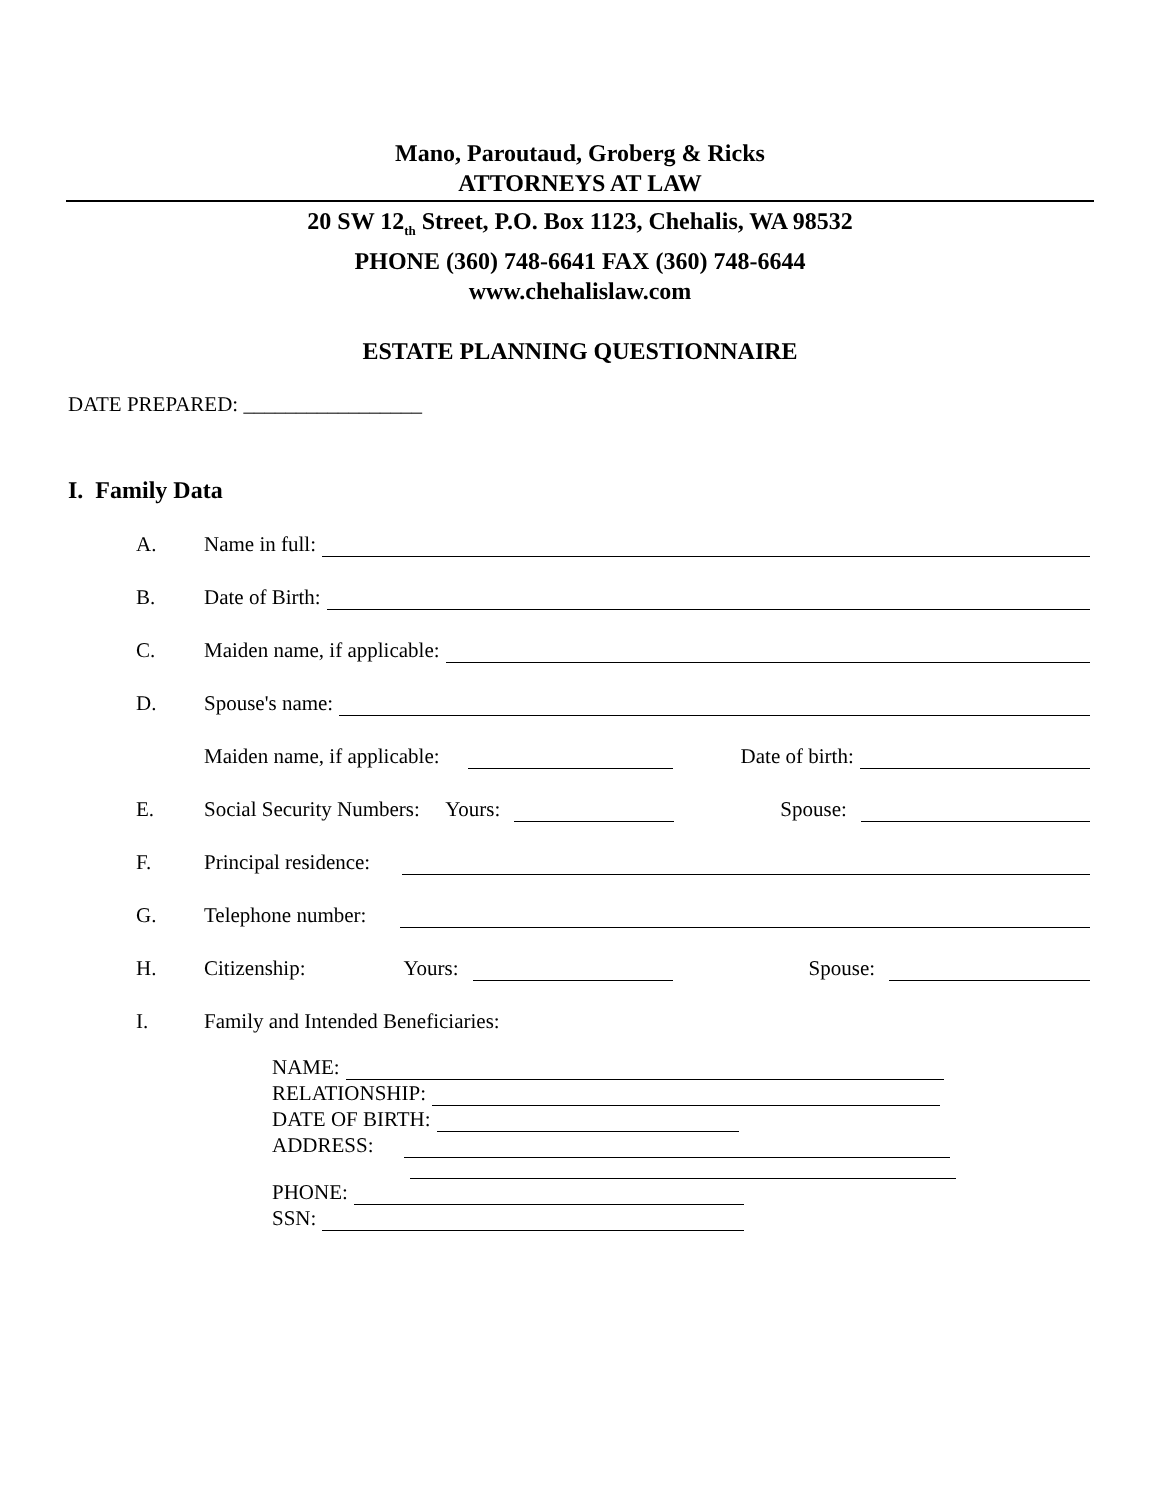Mano, Paroutaud, Groberg & Ricks
ATTORNEYS AT LAW
20 SW 12<sub>th</sub> Street, P.O. Box 1123, Chehalis, WA 98532
PHONE (360) 748-6641 FAX (360) 748-6644
www.chehalislaw.com
ESTATE PLANNING QUESTIONNAIRE
DATE PREPARED: _________________
I. Family Data
A. Name in full:
B. Date of Birth:
C. Maiden name, if applicable:
D. Spouse's name:
Maiden name, if applicable: Date of birth:
E. Social Security Numbers: Yours: Spouse:
F. Principal residence:
G. Telephone number:
H. Citizenship: Yours: Spouse:
I. Family and Intended Beneficiaries:
NAME:
RELATIONSHIP:
DATE OF BIRTH:
ADDRESS:
PHONE:
SSN: